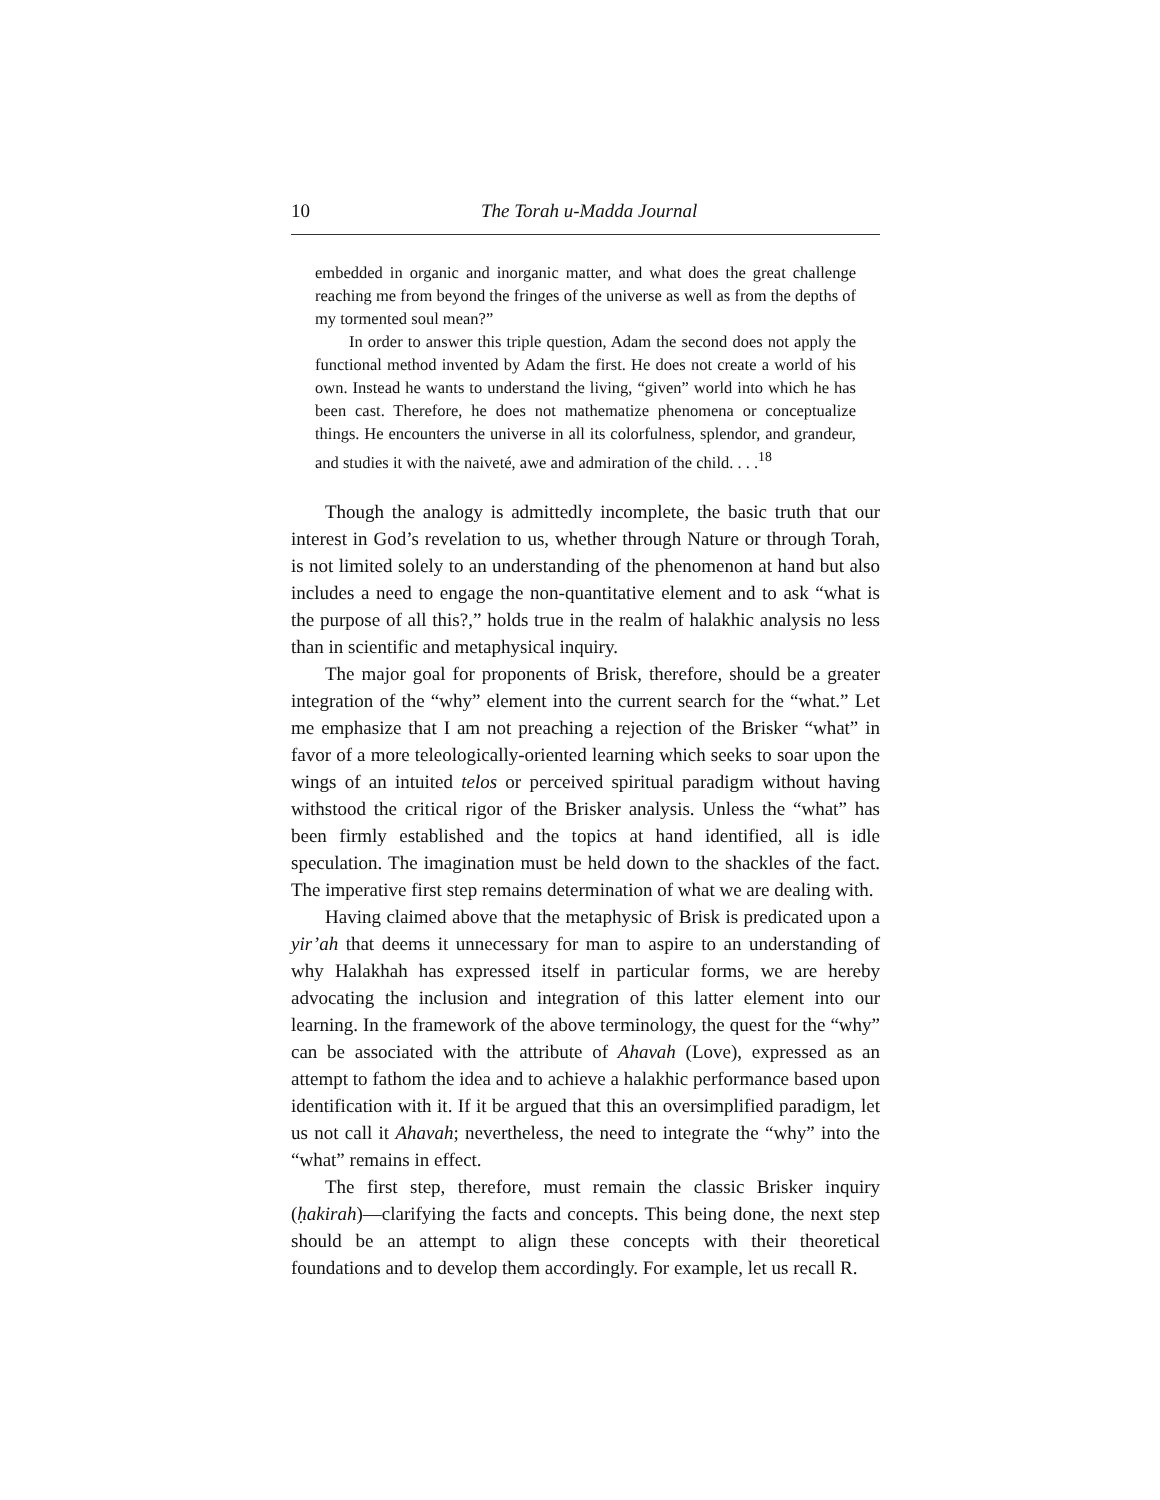10 The Torah u-Madda Journal
embedded in organic and inorganic matter, and what does the great challenge reaching me from beyond the fringes of the universe as well as from the depths of my tormented soul mean?”
In order to answer this triple question, Adam the second does not apply the functional method invented by Adam the first. He does not create a world of his own. Instead he wants to understand the living, “given” world into which he has been cast. Therefore, he does not mathematize phenomena or conceptualize things. He encounters the universe in all its colorfulness, splendor, and grandeur, and studies it with the naiveté, awe and admiration of the child. . . .<sup>18</sup>
Though the analogy is admittedly incomplete, the basic truth that our interest in God’s revelation to us, whether through Nature or through Torah, is not limited solely to an understanding of the phenomenon at hand but also includes a need to engage the non-quantitative element and to ask “what is the purpose of all this?,” holds true in the realm of halakhic analysis no less than in scientific and metaphysical inquiry.
The major goal for proponents of Brisk, therefore, should be a greater integration of the “why” element into the current search for the “what.” Let me emphasize that I am not preaching a rejection of the Brisker “what” in favor of a more teleologically-oriented learning which seeks to soar upon the wings of an intuited telos or perceived spiritual paradigm without having withstood the critical rigor of the Brisker analysis. Unless the “what” has been firmly established and the topics at hand identified, all is idle speculation. The imagination must be held down to the shackles of the fact. The imperative first step remains determination of what we are dealing with.
Having claimed above that the metaphysic of Brisk is predicated upon a yir’ah that deems it unnecessary for man to aspire to an understanding of why Halakhah has expressed itself in particular forms, we are hereby advocating the inclusion and integration of this latter element into our learning. In the framework of the above terminology, the quest for the “why” can be associated with the attribute of Ahavah (Love), expressed as an attempt to fathom the idea and to achieve a halakhic performance based upon identification with it. If it be argued that this an oversimplified paradigm, let us not call it Ahavah; nevertheless, the need to integrate the “why” into the “what” remains in effect.
The first step, therefore, must remain the classic Brisker inquiry (ḥakirah)—clarifying the facts and concepts. This being done, the next step should be an attempt to align these concepts with their theoretical foundations and to develop them accordingly. For example, let us recall R.